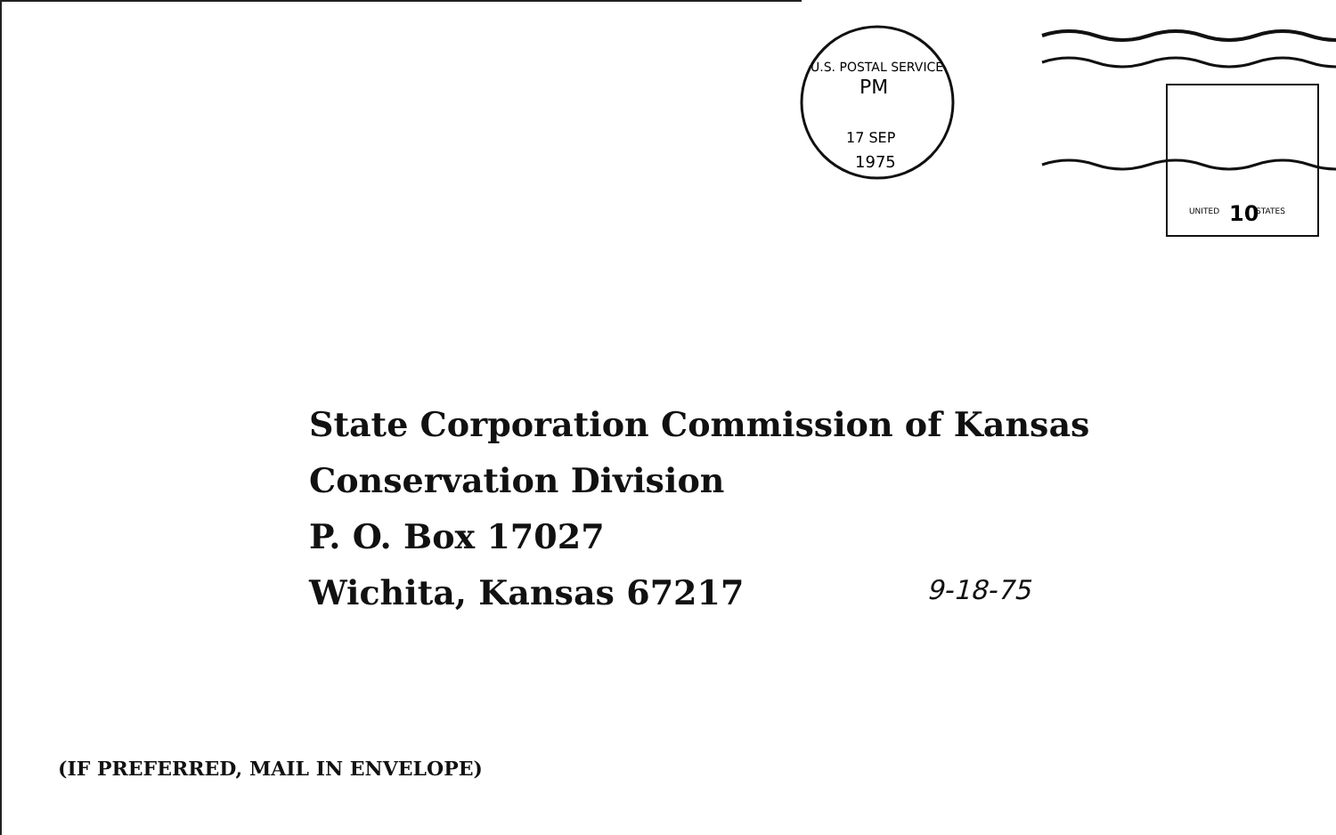PM
17 SEP
1975
U.S. POSTAL SERVICE
UNITED
10
STATES
State Corporation Commission of Kansas
Conservation Division
P. O. Box 17027
Wichita, Kansas 67217
9-18-75
(IF PREFERRED, MAIL IN ENVELOPE)